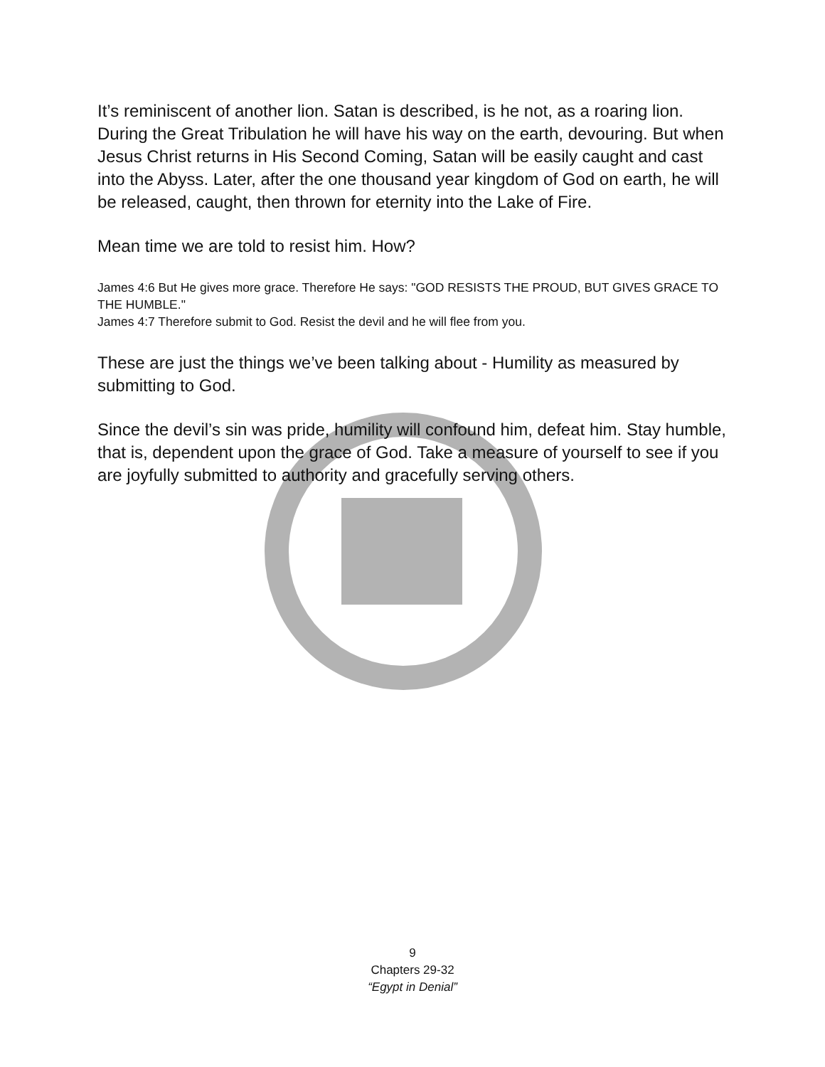It’s reminiscent of another lion. Satan is described, is he not, as a roaring lion. During the Great Tribulation he will have his way on the earth, devouring. But when Jesus Christ returns in His Second Coming, Satan will be easily caught and cast into the Abyss. Later, after the one thousand year kingdom of God on earth, he will be released, caught, then thrown for eternity into the Lake of Fire.
Mean time we are told to resist him. How?
James 4:6 But He gives more grace. Therefore He says: "GOD RESISTS THE PROUD, BUT GIVES GRACE TO THE HUMBLE."
James 4:7 Therefore submit to God. Resist the devil and he will flee from you.
These are just the things we’ve been talking about - Humility as measured by submitting to God.
Since the devil’s sin was pride, humility will confound him, defeat him. Stay humble, that is, dependent upon the grace of God. Take a measure of yourself to see if you are joyfully submitted to authority and gracefully serving others.
9
Chapters 29-32
“Egypt in Denial”